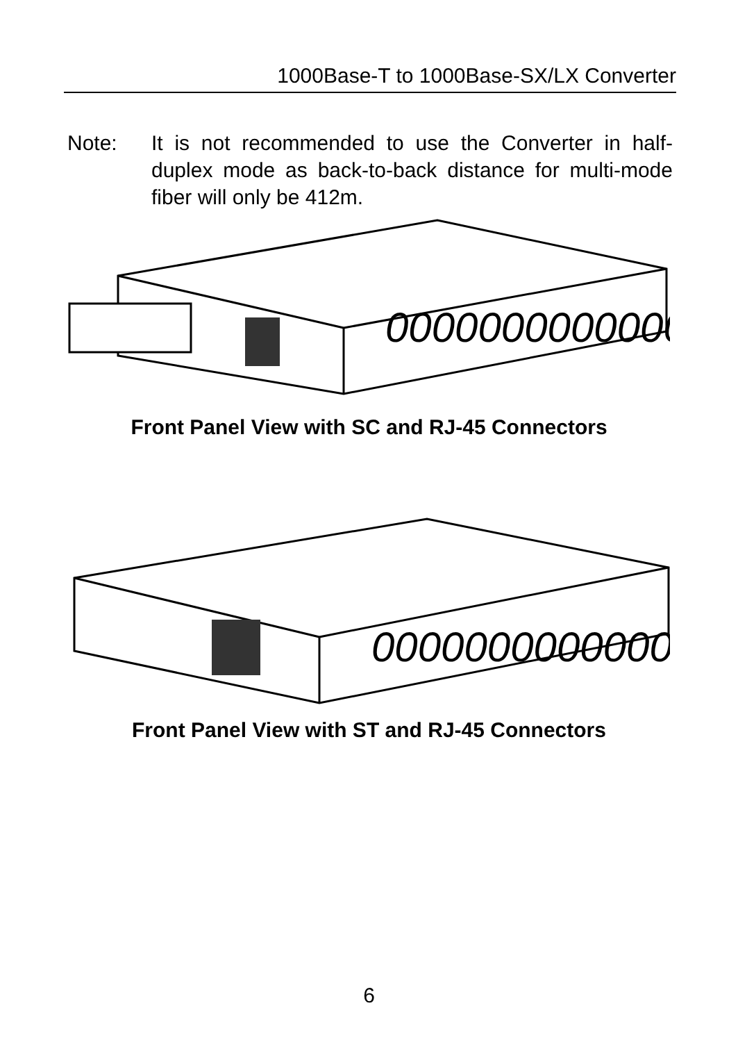1000Base-T to 1000Base-SX/LX Converter
Note: It is not recommended to use the Converter in half-duplex mode as back-to-back distance for multi-mode fiber will only be 412m.
0000000000000
Front Panel View with SC and RJ-45 Connectors
0000000000000
Front Panel View with ST and RJ-45 Connectors
6